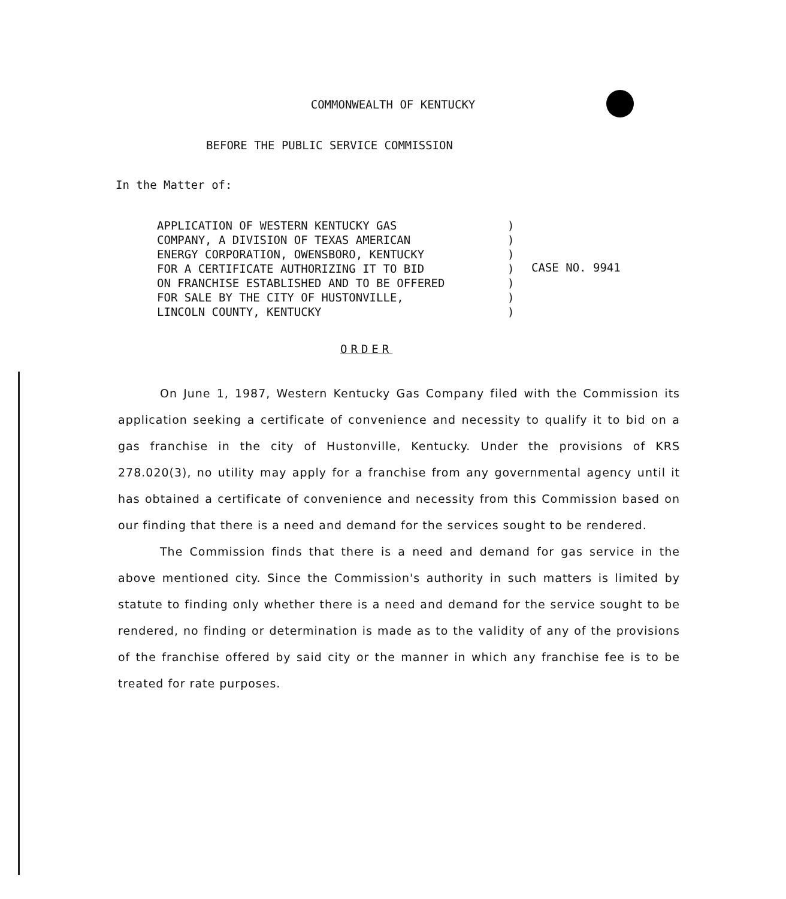COMMONWEALTH OF KENTUCKY
BEFORE THE PUBLIC SERVICE COMMISSION
In the Matter of:
APPLICATION OF WESTERN KENTUCKY GAS
COMPANY, A DIVISION OF TEXAS AMERICAN
ENERGY CORPORATION, OWENSBORO, KENTUCKY
FOR A CERTIFICATE AUTHORIZING IT TO BID
ON FRANCHISE ESTABLISHED AND TO BE OFFERED
FOR SALE BY THE CITY OF HUSTONVILLE,
LINCOLN COUNTY, KENTUCKY
)
)
)
)
)
)
)
CASE NO. 9941
ORDER
On June 1, 1987, Western Kentucky Gas Company filed with the Commission its application seeking a certificate of convenience and necessity to qualify it to bid on a gas franchise in the city of Hustonville, Kentucky. Under the provisions of KRS 278.020(3), no utility may apply for a franchise from any governmental agency until it has obtained a certificate of convenience and necessity from this Commission based on our finding that there is a need and demand for the services sought to be rendered.
The Commission finds that there is a need and demand for gas service in the above mentioned city. Since the Commission's authority in such matters is limited by statute to finding only whether there is a need and demand for the service sought to be rendered, no finding or determination is made as to the validity of any of the provisions of the franchise offered by said city or the manner in which any franchise fee is to be treated for rate purposes.